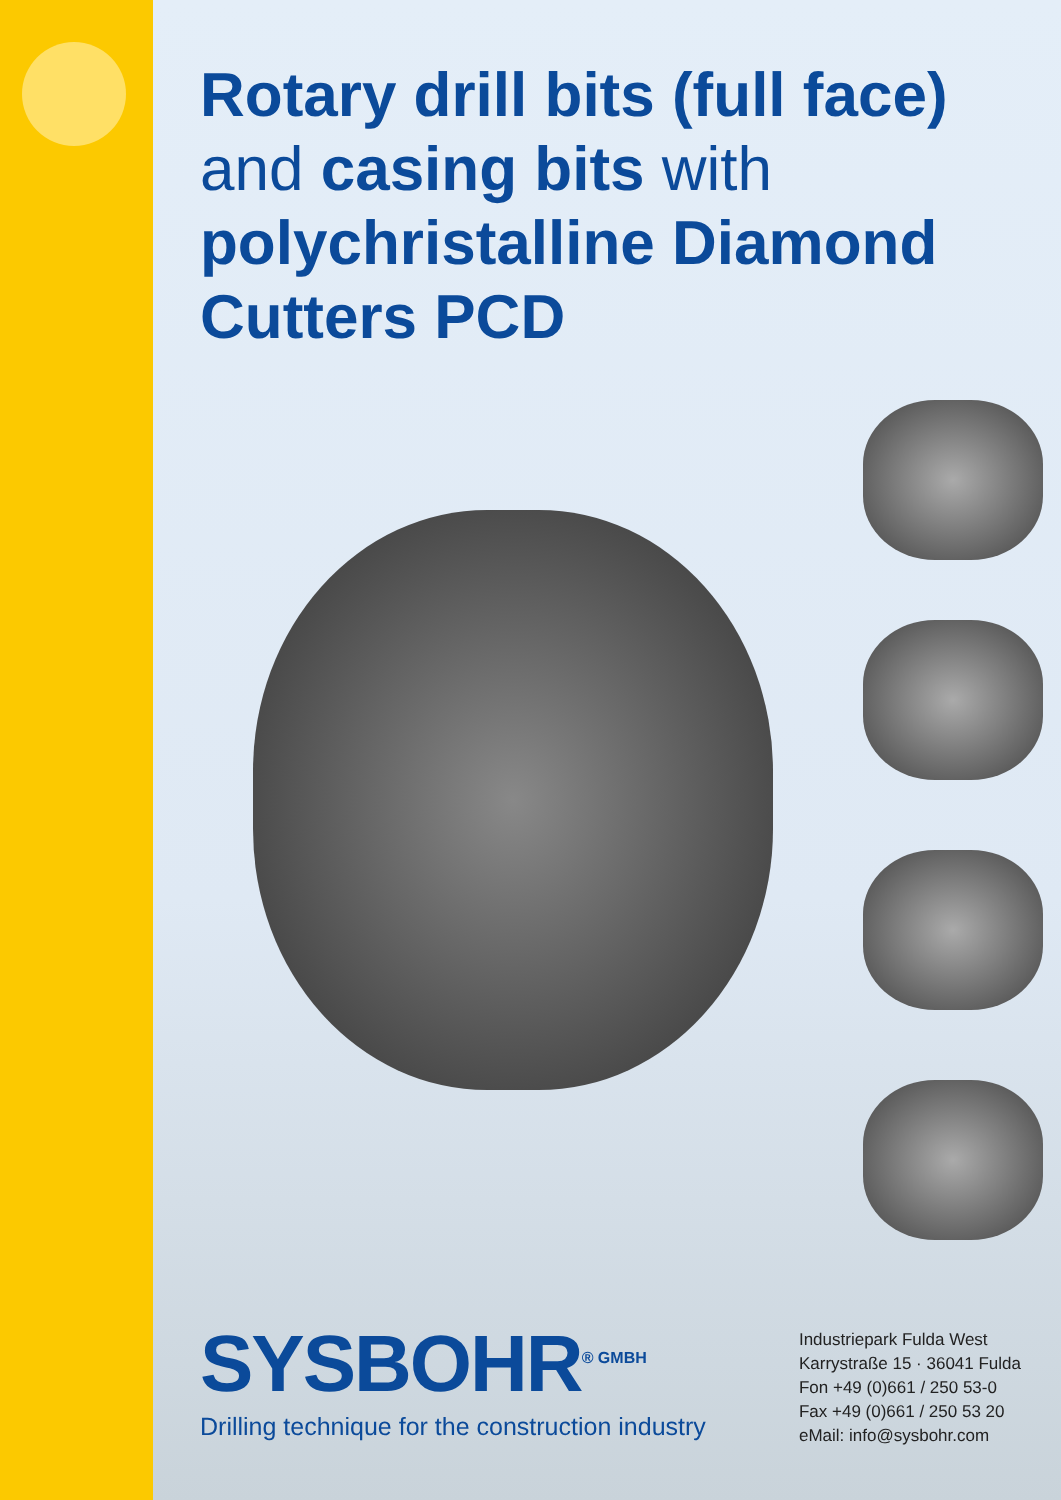Rotary drill bits (full face)
and casing bits with
polychristalline Diamond
Cutters PCD
SYSBOHR<sup>® GMBH</sup>
Drilling technique for the construction industry
Industriepark Fulda West
Karrystraße 15 · 36041 Fulda
Fon +49 (0)661 / 250 53-0
Fax +49 (0)661 / 250 53 20
eMail: info@sysbohr.com